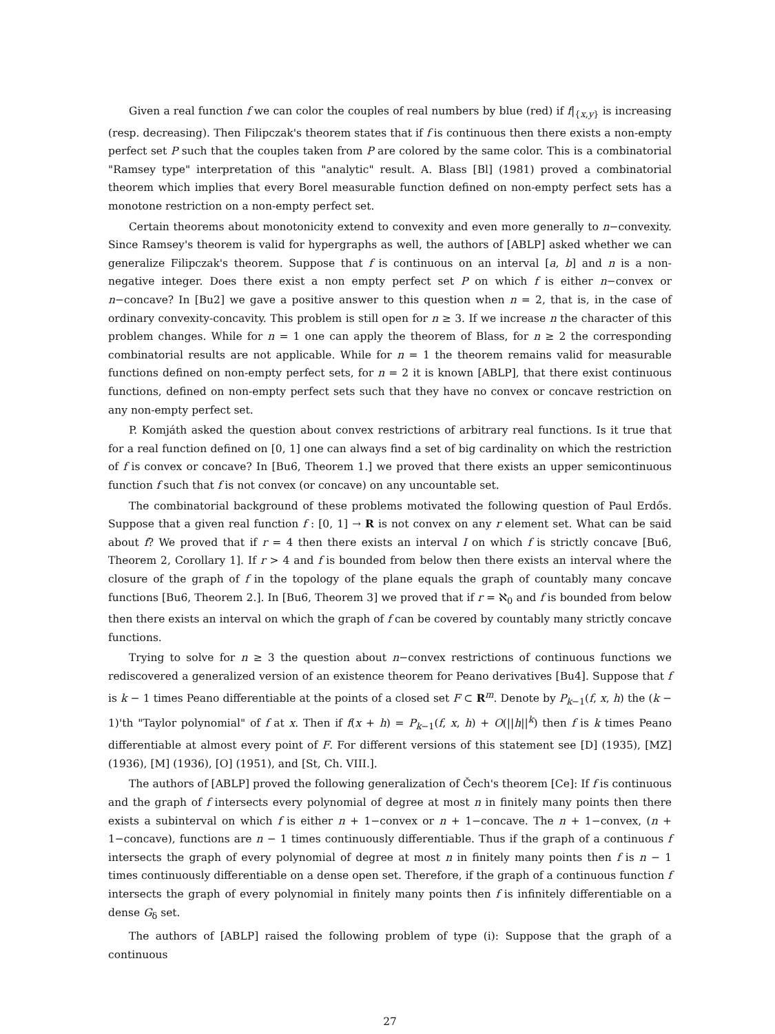Given a real function f we can color the couples of real numbers by blue (red) if f|<sub>{x,y}</sub> is increasing (resp. decreasing). Then Filipczak's theorem states that if f is continuous then there exists a non-empty perfect set P such that the couples taken from P are colored by the same color. This is a combinatorial "Ramsey type" interpretation of this "analytic" result. A. Blass [Bl] (1981) proved a combinatorial theorem which implies that every Borel measurable function defined on non-empty perfect sets has a monotone restriction on a non-empty perfect set.
Certain theorems about monotonicity extend to convexity and even more generally to n−convexity. Since Ramsey's theorem is valid for hypergraphs as well, the authors of [ABLP] asked whether we can generalize Filipczak's theorem. Suppose that f is continuous on an interval [a, b] and n is a non-negative integer. Does there exist a non empty perfect set P on which f is either n−convex or n−concave? In [Bu2] we gave a positive answer to this question when n = 2, that is, in the case of ordinary convexity-concavity. This problem is still open for n ≥ 3. If we increase n the character of this problem changes. While for n = 1 one can apply the theorem of Blass, for n ≥ 2 the corresponding combinatorial results are not applicable. While for n = 1 the theorem remains valid for measurable functions defined on non-empty perfect sets, for n = 2 it is known [ABLP], that there exist continuous functions, defined on non-empty perfect sets such that they have no convex or concave restriction on any non-empty perfect set.
P. Komjáth asked the question about convex restrictions of arbitrary real functions. Is it true that for a real function defined on [0, 1] one can always find a set of big cardinality on which the restriction of f is convex or concave? In [Bu6, Theorem 1.] we proved that there exists an upper semicontinuous function f such that f is not convex (or concave) on any uncountable set.
The combinatorial background of these problems motivated the following question of Paul Erdős. Suppose that a given real function f : [0, 1] → R is not convex on any r element set. What can be said about f? We proved that if r = 4 then there exists an interval I on which f is strictly concave [Bu6, Theorem 2, Corollary 1]. If r > 4 and f is bounded from below then there exists an interval where the closure of the graph of f in the topology of the plane equals the graph of countably many concave functions [Bu6, Theorem 2.]. In [Bu6, Theorem 3] we proved that if r = ℵ<sub>0</sub> and f is bounded from below then there exists an interval on which the graph of f can be covered by countably many strictly concave functions.
Trying to solve for n ≥ 3 the question about n−convex restrictions of continuous functions we rediscovered a generalized version of an existence theorem for Peano derivatives [Bu4]. Suppose that f is k − 1 times Peano differentiable at the points of a closed set F ⊂ R<sup>m</sup>. Denote by P<sub>k−1</sub>(f, x, h) the (k − 1)'th "Taylor polynomial" of f at x. Then if f(x + h) = P<sub>k−1</sub>(f, x, h) + O(||h||<sup>k</sup>) then f is k times Peano differentiable at almost every point of F. For different versions of this statement see [D] (1935), [MZ] (1936), [M] (1936), [O] (1951), and [St, Ch. VIII.].
The authors of [ABLP] proved the following generalization of Čech's theorem [Ce]: If f is continuous and the graph of f intersects every polynomial of degree at most n in finitely many points then there exists a subinterval on which f is either n + 1−convex or n + 1−concave. The n + 1−convex, (n + 1−concave), functions are n − 1 times continuously differentiable. Thus if the graph of a continuous f intersects the graph of every polynomial of degree at most n in finitely many points then f is n − 1 times continuously differentiable on a dense open set. Therefore, if the graph of a continuous function f intersects the graph of every polynomial in finitely many points then f is infinitely differentiable on a dense G<sub>δ</sub> set.
The authors of [ABLP] raised the following problem of type (i): Suppose that the graph of a continuous
27